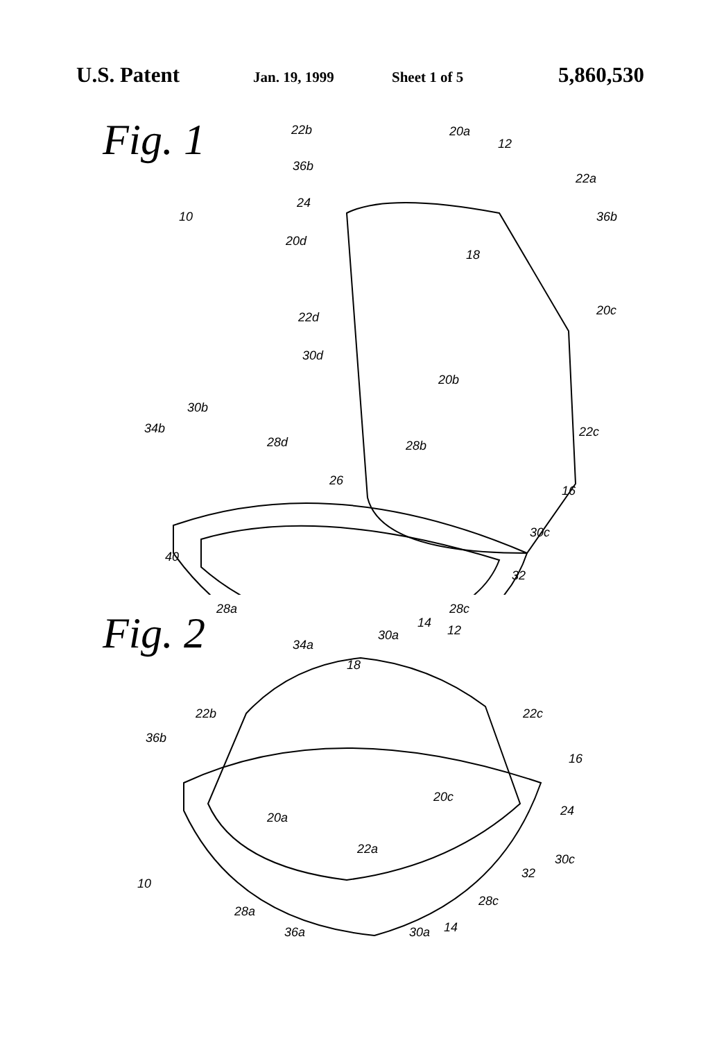U.S. Patent
Jan. 19, 1999 Sheet 1 of 5
5,860,530
Fig. 1
22b 20a
12
36b
22a
24
10 36b
20d
18
20c 22d
30d
20b
30b
22c 34b
28d 28b
26
16
30c
40
32
28a 28c
14
30a
34a
Fig. 2
12
18
22b 22c
36b
16
20c
20a 24
22a
30c
32
10
28c
28a
14 36a 30a